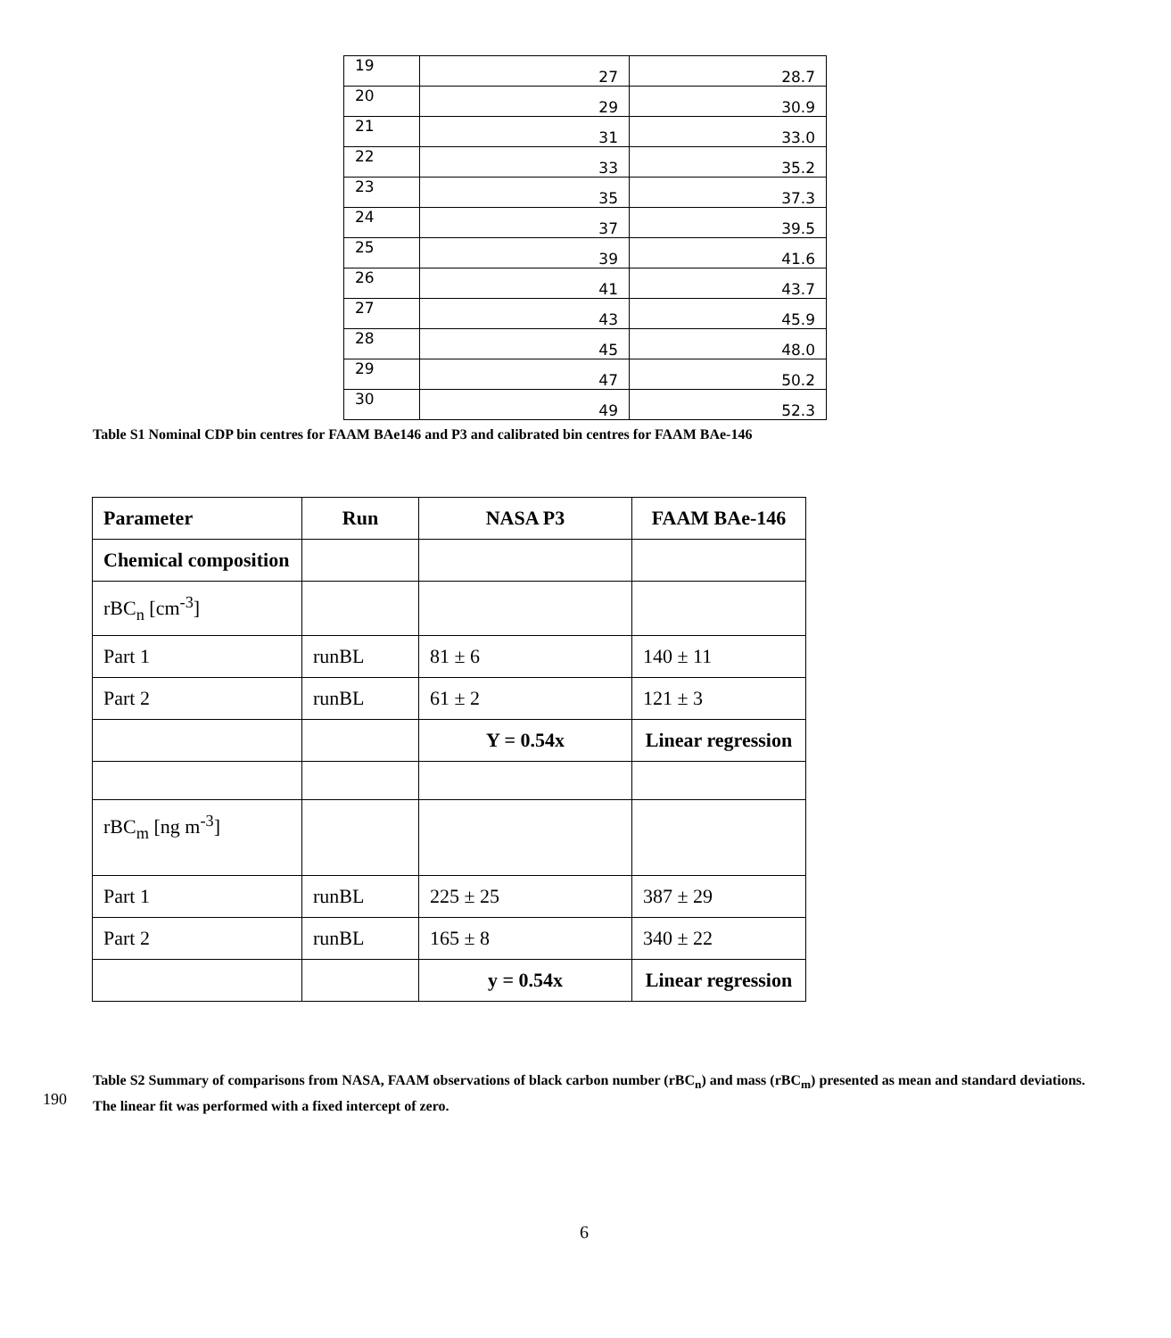| 19 | 27 | 28.7 |
| 20 | 29 | 30.9 |
| 21 | 31 | 33.0 |
| 22 | 33 | 35.2 |
| 23 | 35 | 37.3 |
| 24 | 37 | 39.5 |
| 25 | 39 | 41.6 |
| 26 | 41 | 43.7 |
| 27 | 43 | 45.9 |
| 28 | 45 | 48.0 |
| 29 | 47 | 50.2 |
| 30 | 49 | 52.3 |
Table S1 Nominal CDP bin centres for FAAM BAe146 and P3 and calibrated bin centres for FAAM BAe-146
| Parameter | Run | NASA P3 | FAAM BAe-146 |
| --- | --- | --- | --- |
| Chemical composition | | | |
| rBC<sub>n</sub> [cm<sup>-3</sup>] | | | |
| Part 1 | runBL | 81 ± 6 | 140 ± 11 |
| Part 2 | runBL | 61 ± 2 | 121 ± 3 |
| | | Y = 0.54x | Linear regression |
| rBC<sub>m</sub> [ng m<sup>-3</sup>] | | | |
| Part 1 | runBL | 225 ± 25 | 387 ± 29 |
| Part 2 | runBL | 165 ± 8 | 340 ± 22 |
| | | y = 0.54x | Linear regression |
Table S2 Summary of comparisons from NASA, FAAM observations of black carbon number (rBC<sub>n</sub>) and mass (rBC<sub>m</sub>) presented as mean and standard deviations. The linear fit was performed with a fixed intercept of zero.
190
6